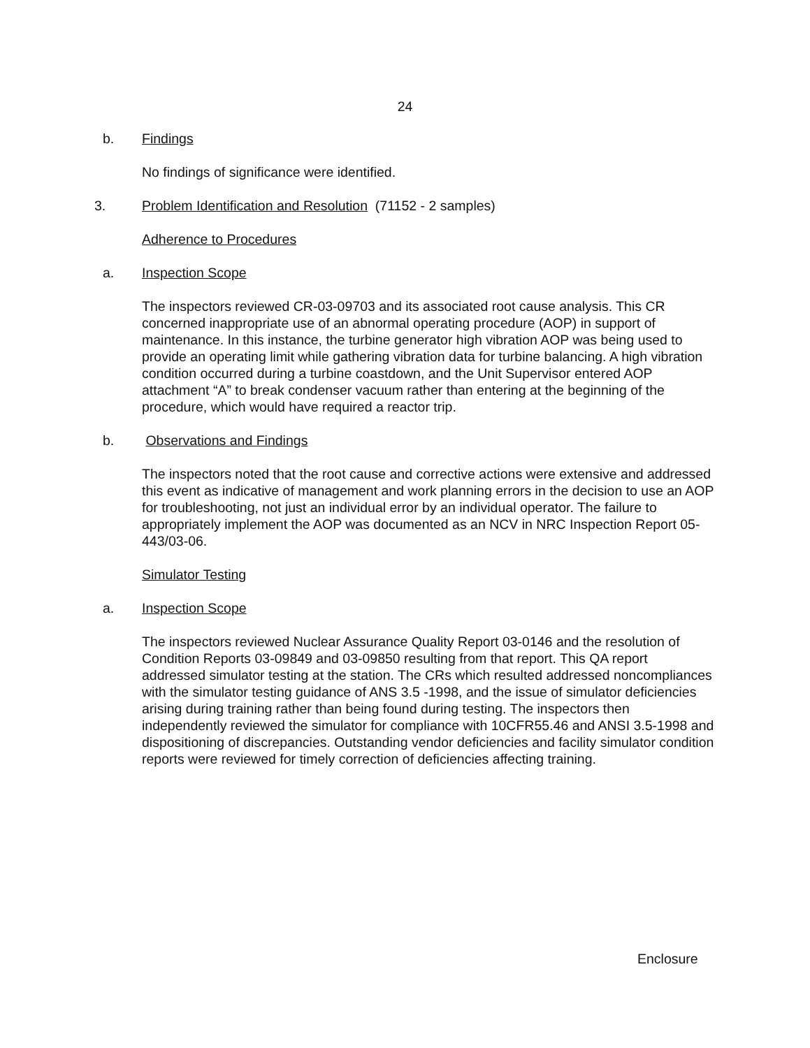24
b. Findings
No findings of significance were identified.
3. Problem Identification and Resolution (71152 - 2 samples)
Adherence to Procedures
a. Inspection Scope
The inspectors reviewed CR-03-09703 and its associated root cause analysis. This CR concerned inappropriate use of an abnormal operating procedure (AOP) in support of maintenance. In this instance, the turbine generator high vibration AOP was being used to provide an operating limit while gathering vibration data for turbine balancing. A high vibration condition occurred during a turbine coastdown, and the Unit Supervisor entered AOP attachment “A” to break condenser vacuum rather than entering at the beginning of the procedure, which would have required a reactor trip.
b. Observations and Findings
The inspectors noted that the root cause and corrective actions were extensive and addressed this event as indicative of management and work planning errors in the decision to use an AOP for troubleshooting, not just an individual error by an individual operator. The failure to appropriately implement the AOP was documented as an NCV in NRC Inspection Report 05-443/03-06.
Simulator Testing
a. Inspection Scope
The inspectors reviewed Nuclear Assurance Quality Report 03-0146 and the resolution of Condition Reports 03-09849 and 03-09850 resulting from that report. This QA report addressed simulator testing at the station. The CRs which resulted addressed noncompliances with the simulator testing guidance of ANS 3.5 -1998, and the issue of simulator deficiencies arising during training rather than being found during testing. The inspectors then independently reviewed the simulator for compliance with 10CFR55.46 and ANSI 3.5-1998 and dispositioning of discrepancies. Outstanding vendor deficiencies and facility simulator condition reports were reviewed for timely correction of deficiencies affecting training.
Enclosure